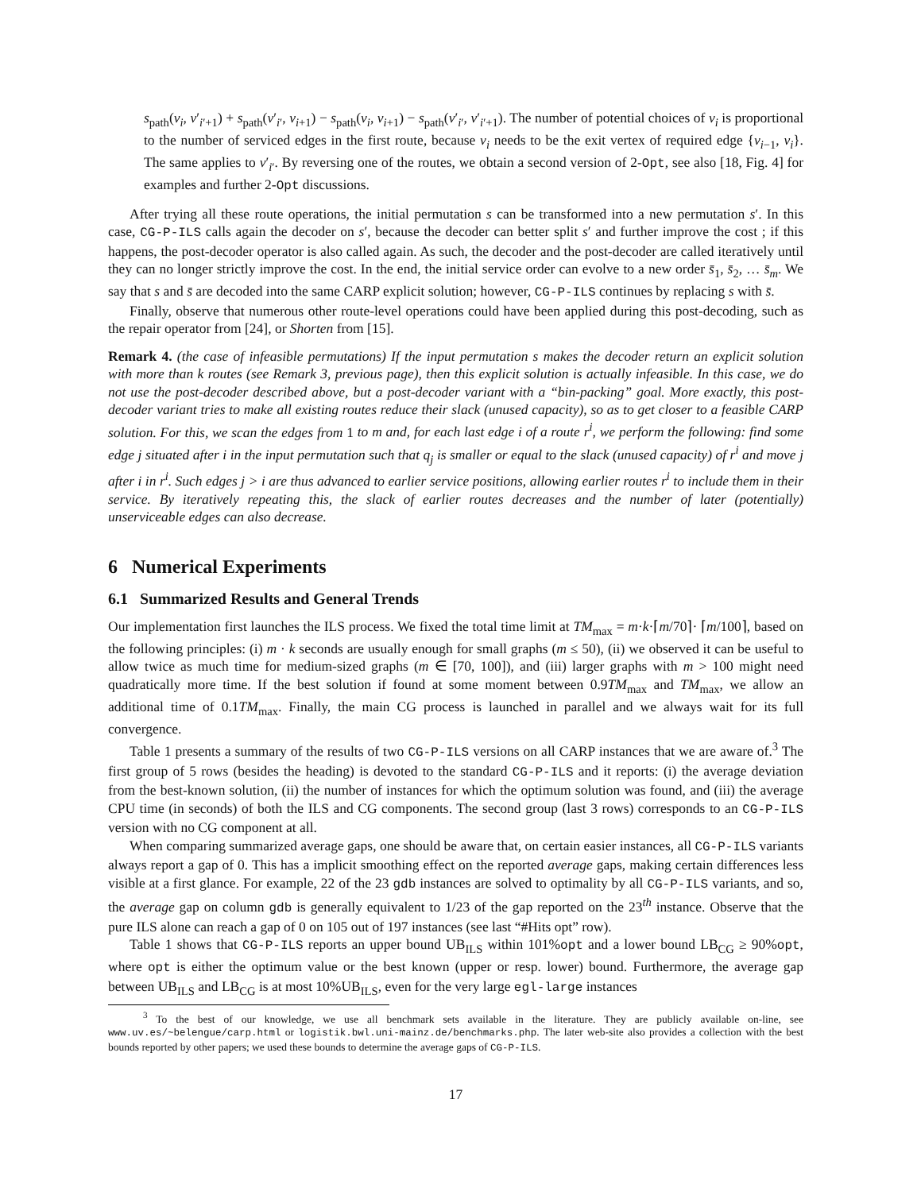s<sub>path</sub>(v<sub>i</sub>, v′<sub>i′+1</sub>) + s<sub>path</sub>(v′<sub>i′</sub>, v<sub>i+1</sub>) − s<sub>path</sub>(v<sub>i</sub>, v<sub>i+1</sub>) − s<sub>path</sub>(v′<sub>i′</sub>, v′<sub>i′+1</sub>). The number of potential choices of v<sub>i</sub> is proportional to the number of serviced edges in the first route, because v<sub>i</sub> needs to be the exit vertex of required edge {v<sub>i−1</sub>, v<sub>i</sub>}. The same applies to v′<sub>i′</sub>. By reversing one of the routes, we obtain a second version of 2-Opt, see also [18, Fig. 4] for examples and further 2-Opt discussions.
After trying all these route operations, the initial permutation s can be transformed into a new permutation s′. In this case, CG-P-ILS calls again the decoder on s′, because the decoder can better split s′ and further improve the cost ; if this happens, the post-decoder operator is also called again. As such, the decoder and the post-decoder are called iteratively until they can no longer strictly improve the cost. In the end, the initial service order can evolve to a new order s̄<sub>1</sub>, s̄<sub>2</sub>, … s̄<sub>m</sub>. We say that s and s̄ are decoded into the same CARP explicit solution; however, CG-P-ILS continues by replacing s with s̄.
Finally, observe that numerous other route-level operations could have been applied during this post-decoding, such as the repair operator from [24], or Shorten from [15].
Remark 4. (the case of infeasible permutations) If the input permutation s makes the decoder return an explicit solution with more than k routes (see Remark 3, previous page), then this explicit solution is actually infeasible. In this case, we do not use the post-decoder described above, but a post-decoder variant with a “bin-packing” goal. More exactly, this post-decoder variant tries to make all existing routes reduce their slack (unused capacity), so as to get closer to a feasible CARP solution. For this, we scan the edges from 1 to m and, for each last edge i of a route r<sup>i</sup>, we perform the following: find some edge j situated after i in the input permutation such that q<sub>j</sub> is smaller or equal to the slack (unused capacity) of r<sup>i</sup> and move j after i in r<sup>i</sup>. Such edges j > i are thus advanced to earlier service positions, allowing earlier routes r<sup>i</sup> to include them in their service. By iteratively repeating this, the slack of earlier routes decreases and the number of later (potentially) unserviceable edges can also decrease.
6 Numerical Experiments
6.1 Summarized Results and General Trends
Our implementation first launches the ILS process. We fixed the total time limit at TM<sub>max</sub> = m·k·⌈m/70⌉· ⌈m/100⌉, based on the following principles: (i) m · k seconds are usually enough for small graphs (m ≤ 50), (ii) we observed it can be useful to allow twice as much time for medium-sized graphs (m ∈ [70, 100]), and (iii) larger graphs with m > 100 might need quadratically more time. If the best solution if found at some moment between 0.9TM<sub>max</sub> and TM<sub>max</sub>, we allow an additional time of 0.1TM<sub>max</sub>. Finally, the main CG process is launched in parallel and we always wait for its full convergence.
Table 1 presents a summary of the results of two CG-P-ILS versions on all CARP instances that we are aware of.<sup>3</sup> The first group of 5 rows (besides the heading) is devoted to the standard CG-P-ILS and it reports: (i) the average deviation from the best-known solution, (ii) the number of instances for which the optimum solution was found, and (iii) the average CPU time (in seconds) of both the ILS and CG components. The second group (last 3 rows) corresponds to an CG-P-ILS version with no CG component at all.
When comparing summarized average gaps, one should be aware that, on certain easier instances, all CG-P-ILS variants always report a gap of 0. This has a implicit smoothing effect on the reported average gaps, making certain differences less visible at a first glance. For example, 22 of the 23 gdb instances are solved to optimality by all CG-P-ILS variants, and so, the average gap on column gdb is generally equivalent to 1/23 of the gap reported on the 23<sup>th</sup> instance. Observe that the pure ILS alone can reach a gap of 0 on 105 out of 197 instances (see last “#Hits opt” row).
Table 1 shows that CG-P-ILS reports an upper bound UB<sub>ILS</sub> within 101%opt and a lower bound LB<sub>CG</sub> ≥ 90%opt, where opt is either the optimum value or the best known (upper or resp. lower) bound. Furthermore, the average gap between UB<sub>ILS</sub> and LB<sub>CG</sub> is at most 10%UB<sub>ILS</sub>, even for the very large egl-large instances
<sup>3</sup> To the best of our knowledge, we use all benchmark sets available in the literature. They are publicly available on-line, see www.uv.es/~belengue/carp.html or logistik.bwl.uni-mainz.de/benchmarks.php. The later web-site also provides a collection with the best bounds reported by other papers; we used these bounds to determine the average gaps of CG-P-ILS.
17